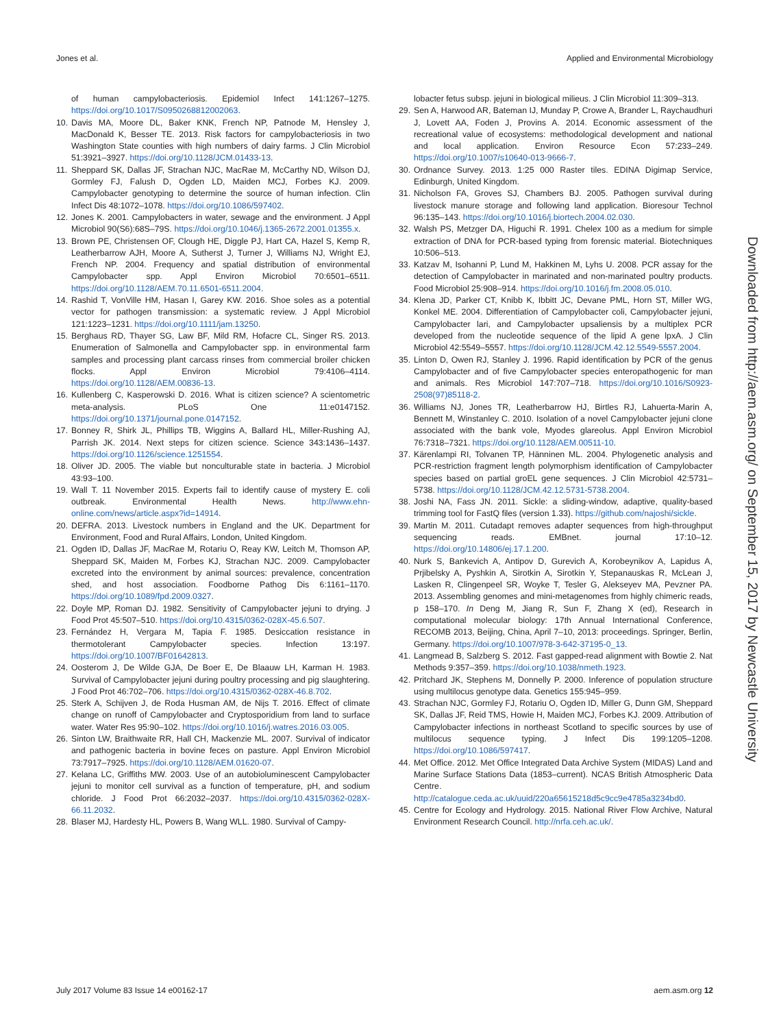Jones et al. Applied and Environmental Microbiology
of human campylobacteriosis. Epidemiol Infect 141:1267–1275. https://doi.org/10.1017/S0950268812002063.
10. Davis MA, Moore DL, Baker KNK, French NP, Patnode M, Hensley J, MacDonald K, Besser TE. 2013. Risk factors for campylobacteriosis in two Washington State counties with high numbers of dairy farms. J Clin Microbiol 51:3921–3927. https://doi.org/10.1128/JCM.01433-13.
11. Sheppard SK, Dallas JF, Strachan NJC, MacRae M, McCarthy ND, Wilson DJ, Gormley FJ, Falush D, Ogden LD, Maiden MCJ, Forbes KJ. 2009. Campylobacter genotyping to determine the source of human infection. Clin Infect Dis 48:1072–1078. https://doi.org/10.1086/597402.
12. Jones K. 2001. Campylobacters in water, sewage and the environment. J Appl Microbiol 90(S6):68S–79S. https://doi.org/10.1046/j.1365-2672.2001.01355.x.
13. Brown PE, Christensen OF, Clough HE, Diggle PJ, Hart CA, Hazel S, Kemp R, Leatherbarrow AJH, Moore A, Sutherst J, Turner J, Williams NJ, Wright EJ, French NP. 2004. Frequency and spatial distribution of environmental Campylobacter spp. Appl Environ Microbiol 70:6501–6511. https://doi.org/10.1128/AEM.70.11.6501-6511.2004.
14. Rashid T, VonVille HM, Hasan I, Garey KW. 2016. Shoe soles as a potential vector for pathogen transmission: a systematic review. J Appl Microbiol 121:1223–1231. https://doi.org/10.1111/jam.13250.
15. Berghaus RD, Thayer SG, Law BF, Mild RM, Hofacre CL, Singer RS. 2013. Enumeration of Salmonella and Campylobacter spp. in environmental farm samples and processing plant carcass rinses from commercial broiler chicken flocks. Appl Environ Microbiol 79:4106–4114. https://doi.org/10.1128/AEM.00836-13.
16. Kullenberg C, Kasperowski D. 2016. What is citizen science? A scientometric meta-analysis. PLoS One 11:e0147152. https://doi.org/10.1371/journal.pone.0147152.
17. Bonney R, Shirk JL, Phillips TB, Wiggins A, Ballard HL, Miller-Rushing AJ, Parrish JK. 2014. Next steps for citizen science. Science 343:1436–1437. https://doi.org/10.1126/science.1251554.
18. Oliver JD. 2005. The viable but nonculturable state in bacteria. J Microbiol 43:93–100.
19. Wall T. 11 November 2015. Experts fail to identify cause of mystery E. coli outbreak. Environmental Health News. http://www.ehn-online.com/news/article.aspx?id=14914.
20. DEFRA. 2013. Livestock numbers in England and the UK. Department for Environment, Food and Rural Affairs, London, United Kingdom.
21. Ogden ID, Dallas JF, MacRae M, Rotariu O, Reay KW, Leitch M, Thomson AP, Sheppard SK, Maiden M, Forbes KJ, Strachan NJC. 2009. Campylobacter excreted into the environment by animal sources: prevalence, concentration shed, and host association. Foodborne Pathog Dis 6:1161–1170. https://doi.org/10.1089/fpd.2009.0327.
22. Doyle MP, Roman DJ. 1982. Sensitivity of Campylobacter jejuni to drying. J Food Prot 45:507–510. https://doi.org/10.4315/0362-028X-45.6.507.
23. Fernández H, Vergara M, Tapia F. 1985. Desiccation resistance in thermotolerant Campylobacter species. Infection 13:197. https://doi.org/10.1007/BF01642813.
24. Oosterom J, De Wilde GJA, De Boer E, De Blaauw LH, Karman H. 1983. Survival of Campylobacter jejuni during poultry processing and pig slaughtering. J Food Prot 46:702–706. https://doi.org/10.4315/0362-028X-46.8.702.
25. Sterk A, Schijven J, de Roda Husman AM, de Nijs T. 2016. Effect of climate change on runoff of Campylobacter and Cryptosporidium from land to surface water. Water Res 95:90–102. https://doi.org/10.1016/j.watres.2016.03.005.
26. Sinton LW, Braithwaite RR, Hall CH, Mackenzie ML. 2007. Survival of indicator and pathogenic bacteria in bovine feces on pasture. Appl Environ Microbiol 73:7917–7925. https://doi.org/10.1128/AEM.01620-07.
27. Kelana LC, Griffiths MW. 2003. Use of an autobioluminescent Campylobacter jejuni to monitor cell survival as a function of temperature, pH, and sodium chloride. J Food Prot 66:2032–2037. https://doi.org/10.4315/0362-028X-66.11.2032.
28. Blaser MJ, Hardesty HL, Powers B, Wang WLL. 1980. Survival of Campy-
lobacter fetus subsp. jejuni in biological milieus. J Clin Microbiol 11:309–313.
29. Sen A, Harwood AR, Bateman IJ, Munday P, Crowe A, Brander L, Raychaudhuri J, Lovett AA, Foden J, Provins A. 2014. Economic assessment of the recreational value of ecosystems: methodological development and national and local application. Environ Resource Econ 57:233–249. https://doi.org/10.1007/s10640-013-9666-7.
30. Ordnance Survey. 2013. 1:25 000 Raster tiles. EDINA Digimap Service, Edinburgh, United Kingdom.
31. Nicholson FA, Groves SJ, Chambers BJ. 2005. Pathogen survival during livestock manure storage and following land application. Bioresour Technol 96:135–143. https://doi.org/10.1016/j.biortech.2004.02.030.
32. Walsh PS, Metzger DA, Higuchi R. 1991. Chelex 100 as a medium for simple extraction of DNA for PCR-based typing from forensic material. Biotechniques 10:506–513.
33. Katzav M, Isohanni P, Lund M, Hakkinen M, Lyhs U. 2008. PCR assay for the detection of Campylobacter in marinated and non-marinated poultry products. Food Microbiol 25:908–914. https://doi.org/10.1016/j.fm.2008.05.010.
34. Klena JD, Parker CT, Knibb K, Ibbitt JC, Devane PML, Horn ST, Miller WG, Konkel ME. 2004. Differentiation of Campylobacter coli, Campylobacter jejuni, Campylobacter lari, and Campylobacter upsaliensis by a multiplex PCR developed from the nucleotide sequence of the lipid A gene lpxA. J Clin Microbiol 42:5549–5557. https://doi.org/10.1128/JCM.42.12.5549-5557.2004.
35. Linton D, Owen RJ, Stanley J. 1996. Rapid identification by PCR of the genus Campylobacter and of five Campylobacter species enteropathogenic for man and animals. Res Microbiol 147:707–718. https://doi.org/10.1016/S0923-2508(97)85118-2.
36. Williams NJ, Jones TR, Leatherbarrow HJ, Birtles RJ, Lahuerta-Marin A, Bennett M, Winstanley C. 2010. Isolation of a novel Campylobacter jejuni clone associated with the bank vole, Myodes glareolus. Appl Environ Microbiol 76:7318–7321. https://doi.org/10.1128/AEM.00511-10.
37. Kärenlampi RI, Tolvanen TP, Hänninen ML. 2004. Phylogenetic analysis and PCR-restriction fragment length polymorphism identification of Campylobacter species based on partial groEL gene sequences. J Clin Microbiol 42:5731–5738. https://doi.org/10.1128/JCM.42.12.5731-5738.2004.
38. Joshi NA, Fass JN. 2011. Sickle: a sliding-window, adaptive, quality-based trimming tool for FastQ files (version 1.33). https://github.com/najoshi/sickle.
39. Martin M. 2011. Cutadapt removes adapter sequences from high-throughput sequencing reads. EMBnet. journal 17:10–12. https://doi.org/10.14806/ej.17.1.200.
40. Nurk S, Bankevich A, Antipov D, Gurevich A, Korobeynikov A, Lapidus A, Prjibelsky A, Pyshkin A, Sirotkin A, Sirotkin Y, Stepanauskas R, McLean J, Lasken R, Clingenpeel SR, Woyke T, Tesler G, Alekseyev MA, Pevzner PA. 2013. Assembling genomes and mini-metagenomes from highly chimeric reads, p 158–170. In Deng M, Jiang R, Sun F, Zhang X (ed), Research in computational molecular biology: 17th Annual International Conference, RECOMB 2013, Beijing, China, April 7–10, 2013: proceedings. Springer, Berlin, Germany. https://doi.org/10.1007/978-3-642-37195-0_13.
41. Langmead B, Salzberg S. 2012. Fast gapped-read alignment with Bowtie 2. Nat Methods 9:357–359. https://doi.org/10.1038/nmeth.1923.
42. Pritchard JK, Stephens M, Donnelly P. 2000. Inference of population structure using multilocus genotype data. Genetics 155:945–959.
43. Strachan NJC, Gormley FJ, Rotariu O, Ogden ID, Miller G, Dunn GM, Sheppard SK, Dallas JF, Reid TMS, Howie H, Maiden MCJ, Forbes KJ. 2009. Attribution of Campylobacter infections in northeast Scotland to specific sources by use of multilocus sequence typing. J Infect Dis 199:1205–1208. https://doi.org/10.1086/597417.
44. Met Office. 2012. Met Office Integrated Data Archive System (MIDAS) Land and Marine Surface Stations Data (1853–current). NCAS British Atmospheric Data Centre. http://catalogue.ceda.ac.uk/uuid/220a65615218d5c9cc9e4785a3234bd0.
45. Centre for Ecology and Hydrology. 2015. National River Flow Archive, Natural Environment Research Council. http://nrfa.ceh.ac.uk/.
Downloaded from http://aem.asm.org/ on September 15, 2017 by Newcastle University
July 2017 Volume 83 Issue 14 e00162-17 aem.asm.org 12